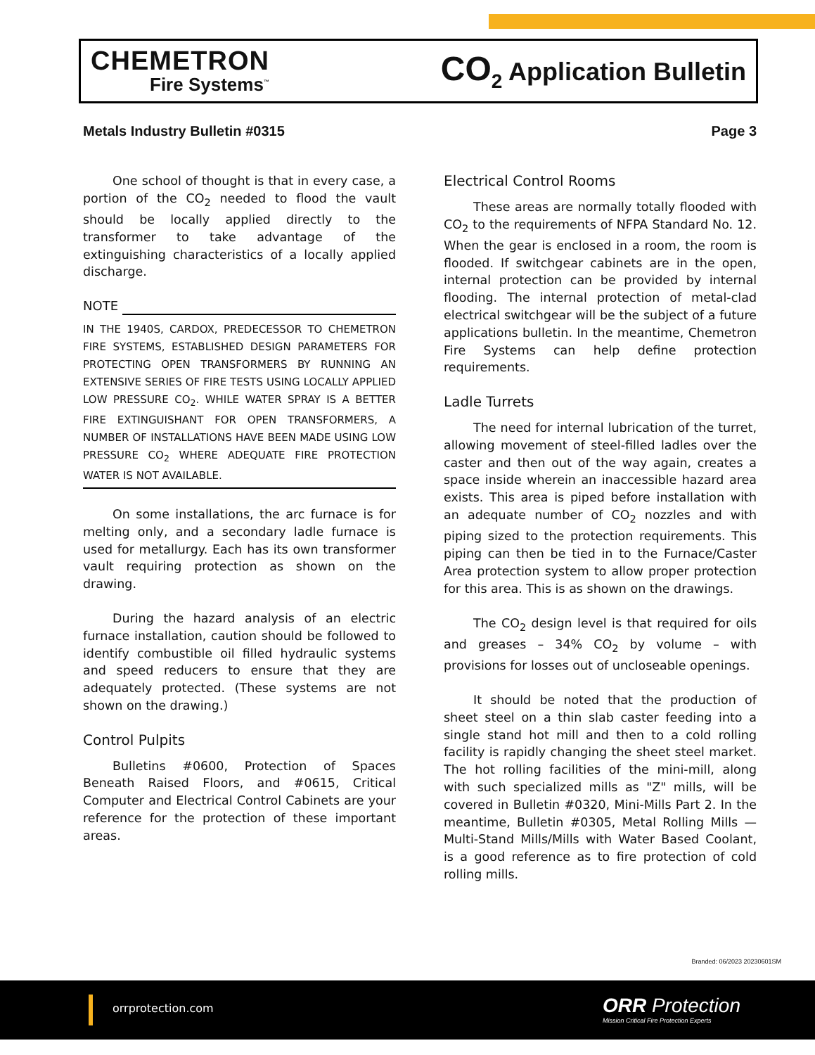CHEMETRON
Fire Systems<sup>™</sup>
CO<sub>2</sub> Application Bulletin
Metals Industry Bulletin #0315 Page 3
One school of thought is that in every case, a portion of the CO<sub>2</sub> needed to flood the vault should be locally applied directly to the transformer to take advantage of the extinguishing characteristics of a locally applied discharge.
NOTE
IN THE 1940S, CARDOX, PREDECESSOR TO CHEMETRON FIRE SYSTEMS, ESTABLISHED DESIGN PARAMETERS FOR PROTECTING OPEN TRANSFORMERS BY RUNNING AN EXTENSIVE SERIES OF FIRE TESTS USING LOCALLY APPLIED LOW PRESSURE CO<sub>2</sub>. WHILE WATER SPRAY IS A BETTER FIRE EXTINGUISHANT FOR OPEN TRANSFORMERS, A NUMBER OF INSTALLATIONS HAVE BEEN MADE USING LOW PRESSURE CO<sub>2</sub> WHERE ADEQUATE FIRE PROTECTION WATER IS NOT AVAILABLE.
On some installations, the arc furnace is for melting only, and a secondary ladle furnace is used for metallurgy. Each has its own transformer vault requiring protection as shown on the drawing.
During the hazard analysis of an electric furnace installation, caution should be followed to identify combustible oil filled hydraulic systems and speed reducers to ensure that they are adequately protected. (These systems are not shown on the drawing.)
Control Pulpits
Bulletins #0600, Protection of Spaces Beneath Raised Floors, and #0615, Critical Computer and Electrical Control Cabinets are your reference for the protection of these important areas.
Electrical Control Rooms
These areas are normally totally flooded with CO<sub>2</sub> to the requirements of NFPA Standard No. 12. When the gear is enclosed in a room, the room is flooded. If switchgear cabinets are in the open, internal protection can be provided by internal flooding. The internal protection of metal-clad electrical switchgear will be the subject of a future applications bulletin. In the meantime, Chemetron Fire Systems can help define protection requirements.
Ladle Turrets
The need for internal lubrication of the turret, allowing movement of steel-filled ladles over the caster and then out of the way again, creates a space inside wherein an inaccessible hazard area exists. This area is piped before installation with an adequate number of CO<sub>2</sub> nozzles and with piping sized to the protection requirements. This piping can then be tied in to the Furnace/Caster Area protection system to allow proper protection for this area. This is as shown on the drawings.
The CO<sub>2</sub> design level is that required for oils and greases – 34% CO<sub>2</sub> by volume – with provisions for losses out of uncloseable openings.
It should be noted that the production of sheet steel on a thin slab caster feeding into a single stand hot mill and then to a cold rolling facility is rapidly changing the sheet steel market. The hot rolling facilities of the mini-mill, along with such specialized mills as "Z" mills, will be covered in Bulletin #0320, Mini-Mills Part 2. In the meantime, Bulletin #0305, Metal Rolling Mills — Multi-Stand Mills/Mills with Water Based Coolant, is a good reference as to fire protection of cold rolling mills.
Branded: 06/2023 20230601SM
orrprotection.com
ORR Protection
Mission Critical Fire Protection Experts